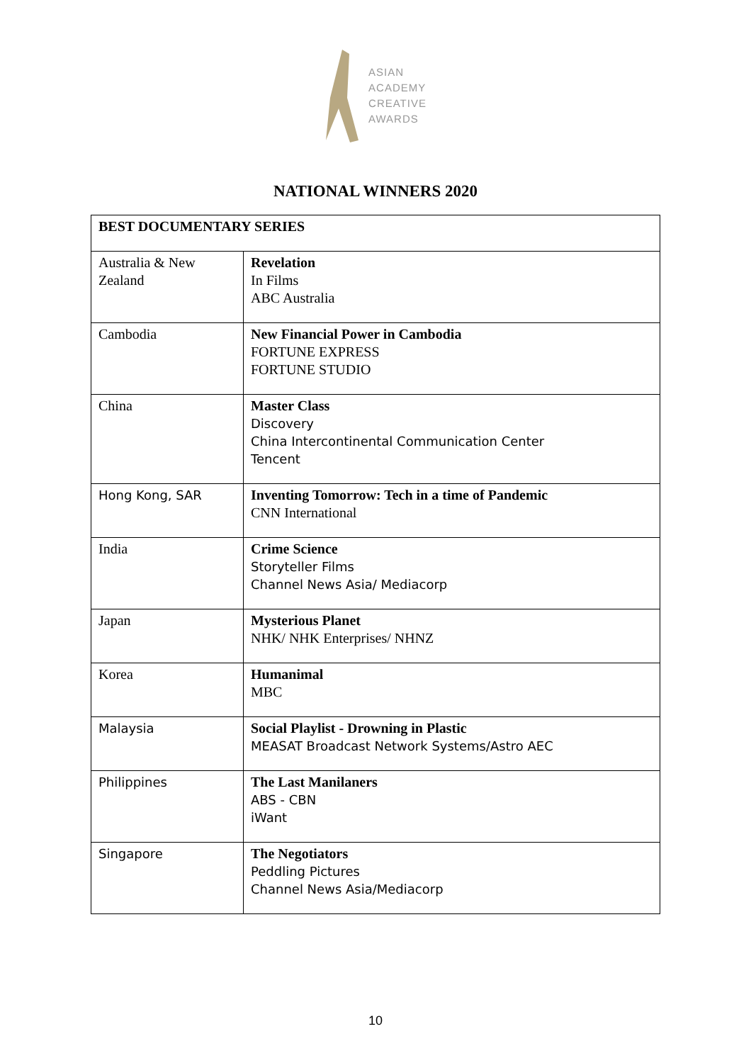ASIAN
ACADEMY
CREATIVE
AWARDS
NATIONAL WINNERS 2020
| BEST DOCUMENTARY SERIES | |
| --- | --- |
| Australia & New Zealand | Revelation In Films ABC Australia |
| Cambodia | New Financial Power in Cambodia FORTUNE EXPRESS FORTUNE STUDIO |
| China | Master Class Discovery China Intercontinental Communication Center Tencent |
| Hong Kong, SAR | Inventing Tomorrow: Tech in a time of Pandemic CNN International |
| India | Crime Science Storyteller Films Channel News Asia/ Mediacorp |
| Japan | Mysterious Planet NHK/ NHK Enterprises/ NHNZ |
| Korea | Humanimal MBC |
| Malaysia | Social Playlist - Drowning in Plastic MEASAT Broadcast Network Systems/Astro AEC |
| Philippines | The Last Manilaners ABS - CBN iWant |
| Singapore | The Negotiators Peddling Pictures Channel News Asia/Mediacorp |
10